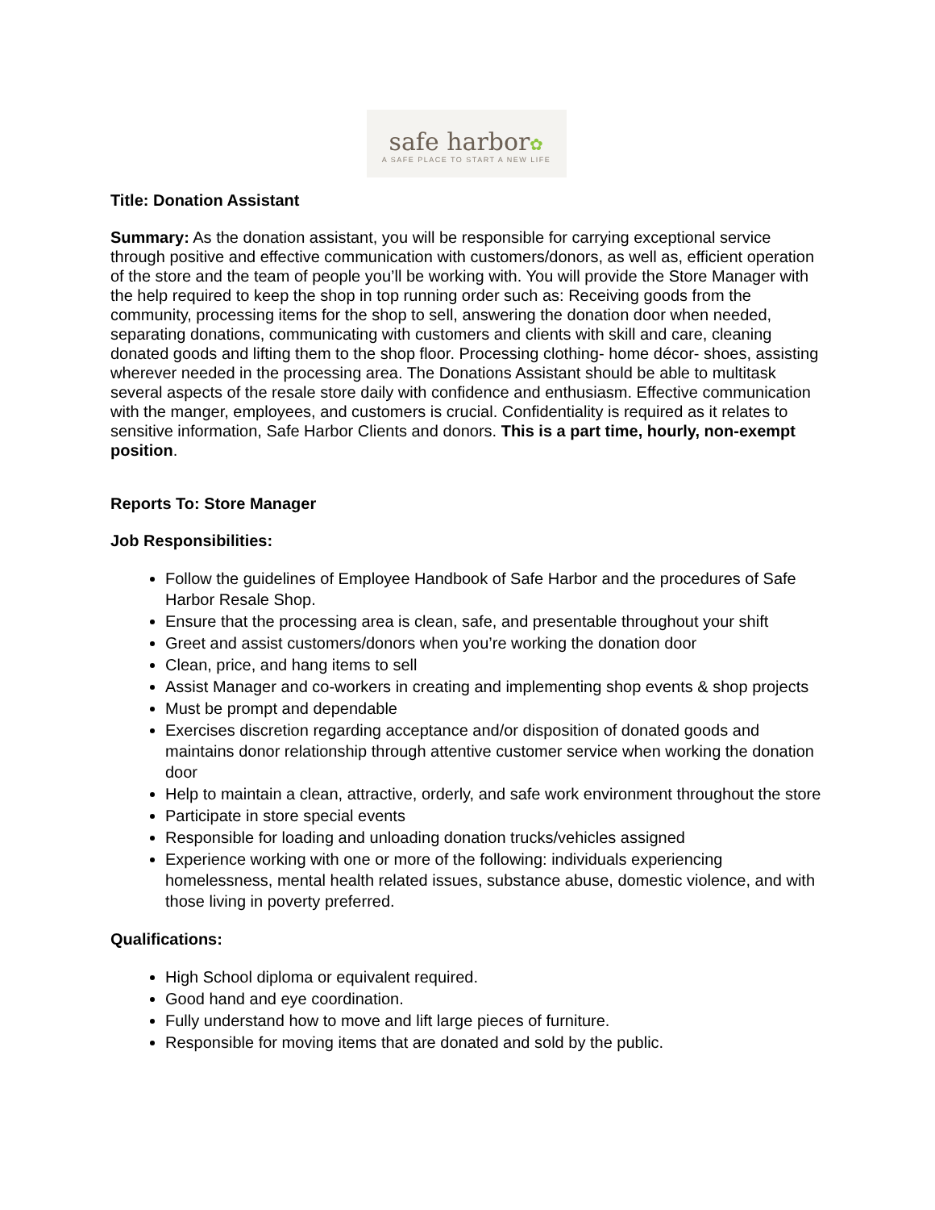safe harbor✿
A SAFE PLACE TO START A NEW LIFE
Title: Donation Assistant
Summary: As the donation assistant, you will be responsible for carrying exceptional service through positive and effective communication with customers/donors, as well as, efficient operation of the store and the team of people you’ll be working with. You will provide the Store Manager with the help required to keep the shop in top running order such as: Receiving goods from the community, processing items for the shop to sell, answering the donation door when needed, separating donations, communicating with customers and clients with skill and care, cleaning donated goods and lifting them to the shop floor. Processing clothing- home décor- shoes, assisting wherever needed in the processing area. The Donations Assistant should be able to multitask several aspects of the resale store daily with confidence and enthusiasm. Effective communication with the manger, employees, and customers is crucial. Confidentiality is required as it relates to sensitive information, Safe Harbor Clients and donors. This is a part time, hourly, non-exempt position.
Reports To: Store Manager
Job Responsibilities:
Follow the guidelines of Employee Handbook of Safe Harbor and the procedures of Safe Harbor Resale Shop.
Ensure that the processing area is clean, safe, and presentable throughout your shift
Greet and assist customers/donors when you’re working the donation door
Clean, price, and hang items to sell
Assist Manager and co-workers in creating and implementing shop events & shop projects
Must be prompt and dependable
Exercises discretion regarding acceptance and/or disposition of donated goods and maintains donor relationship through attentive customer service when working the donation door
Help to maintain a clean, attractive, orderly, and safe work environment throughout the store
Participate in store special events
Responsible for loading and unloading donation trucks/vehicles assigned
Experience working with one or more of the following: individuals experiencing homelessness, mental health related issues, substance abuse, domestic violence, and with those living in poverty preferred.
Qualifications:
High School diploma or equivalent required.
Good hand and eye coordination.
Fully understand how to move and lift large pieces of furniture.
Responsible for moving items that are donated and sold by the public.